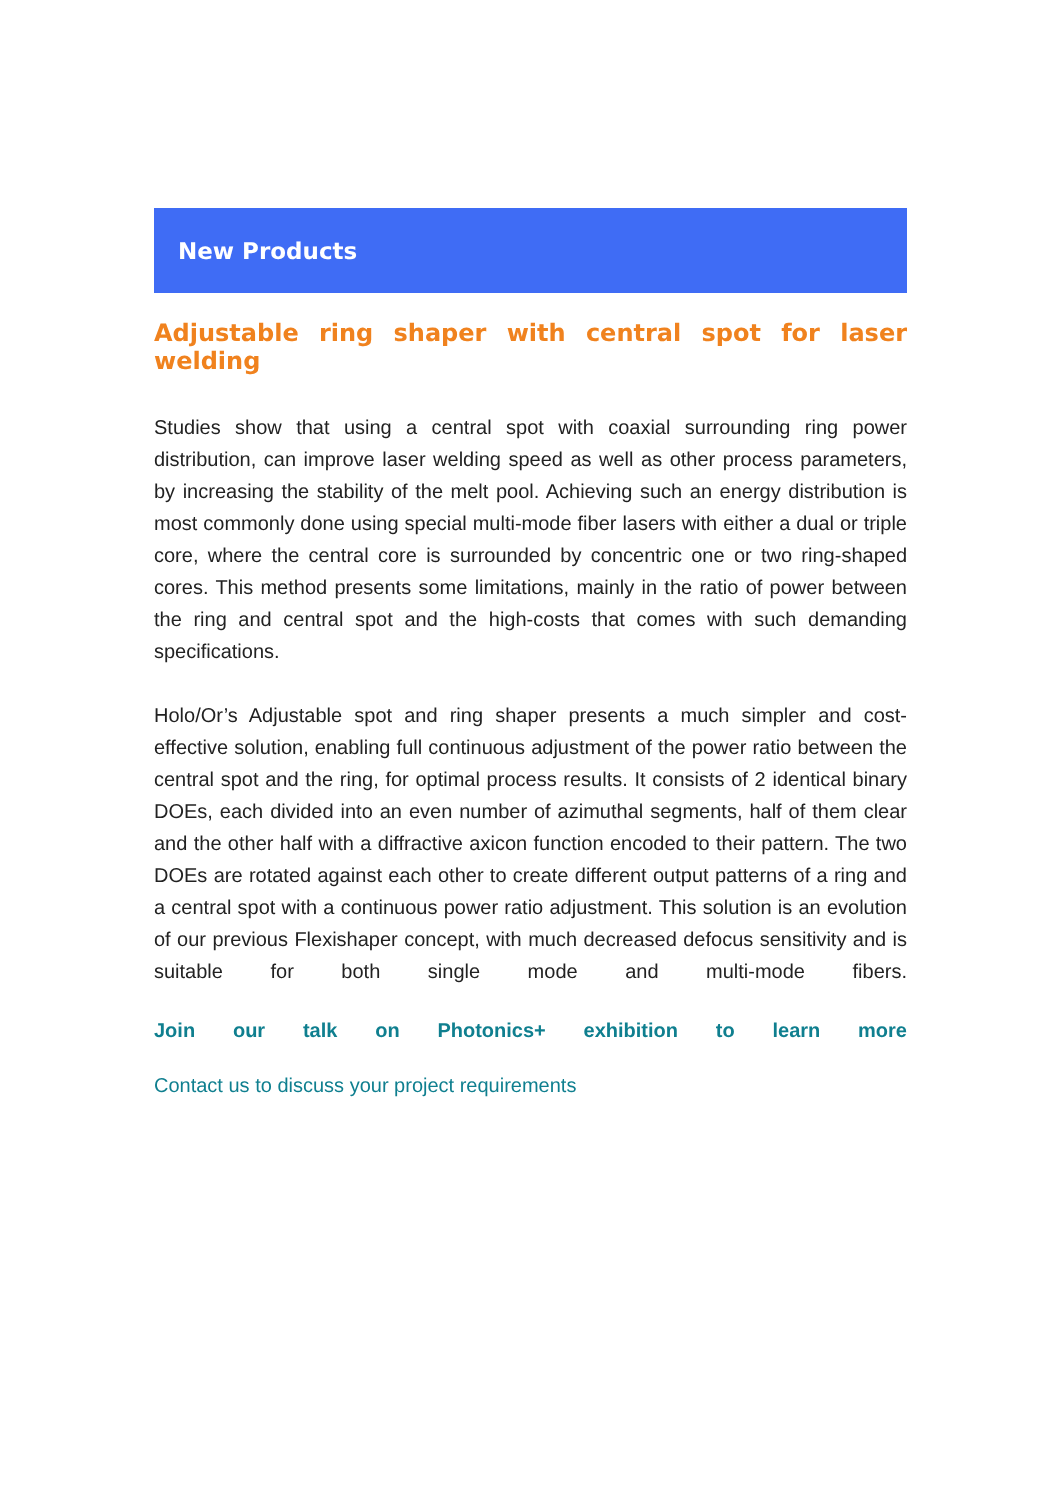New Products
Adjustable ring shaper with central spot for laser welding
Studies show that using a central spot with coaxial surrounding ring power distribution, can improve laser welding speed as well as other process parameters, by increasing the stability of the melt pool. Achieving such an energy distribution is most commonly done using special multi-mode fiber lasers with either a dual or triple core, where the central core is surrounded by concentric one or two ring-shaped cores. This method presents some limitations, mainly in the ratio of power between the ring and central spot and the high-costs that comes with such demanding specifications.
Holo/Or’s Adjustable spot and ring shaper presents a much simpler and cost-effective solution, enabling full continuous adjustment of the power ratio between the central spot and the ring, for optimal process results. It consists of 2 identical binary DOEs, each divided into an even number of azimuthal segments, half of them clear and the other half with a diffractive axicon function encoded to their pattern. The two DOEs are rotated against each other to create different output patterns of a ring and a central spot with a continuous power ratio adjustment. This solution is an evolution of our previous Flexishaper concept, with much decreased defocus sensitivity and is suitable for both single mode and multi-mode fibers.
Join our talk on Photonics+ exhibition to learn more
Contact us to discuss your project requirements